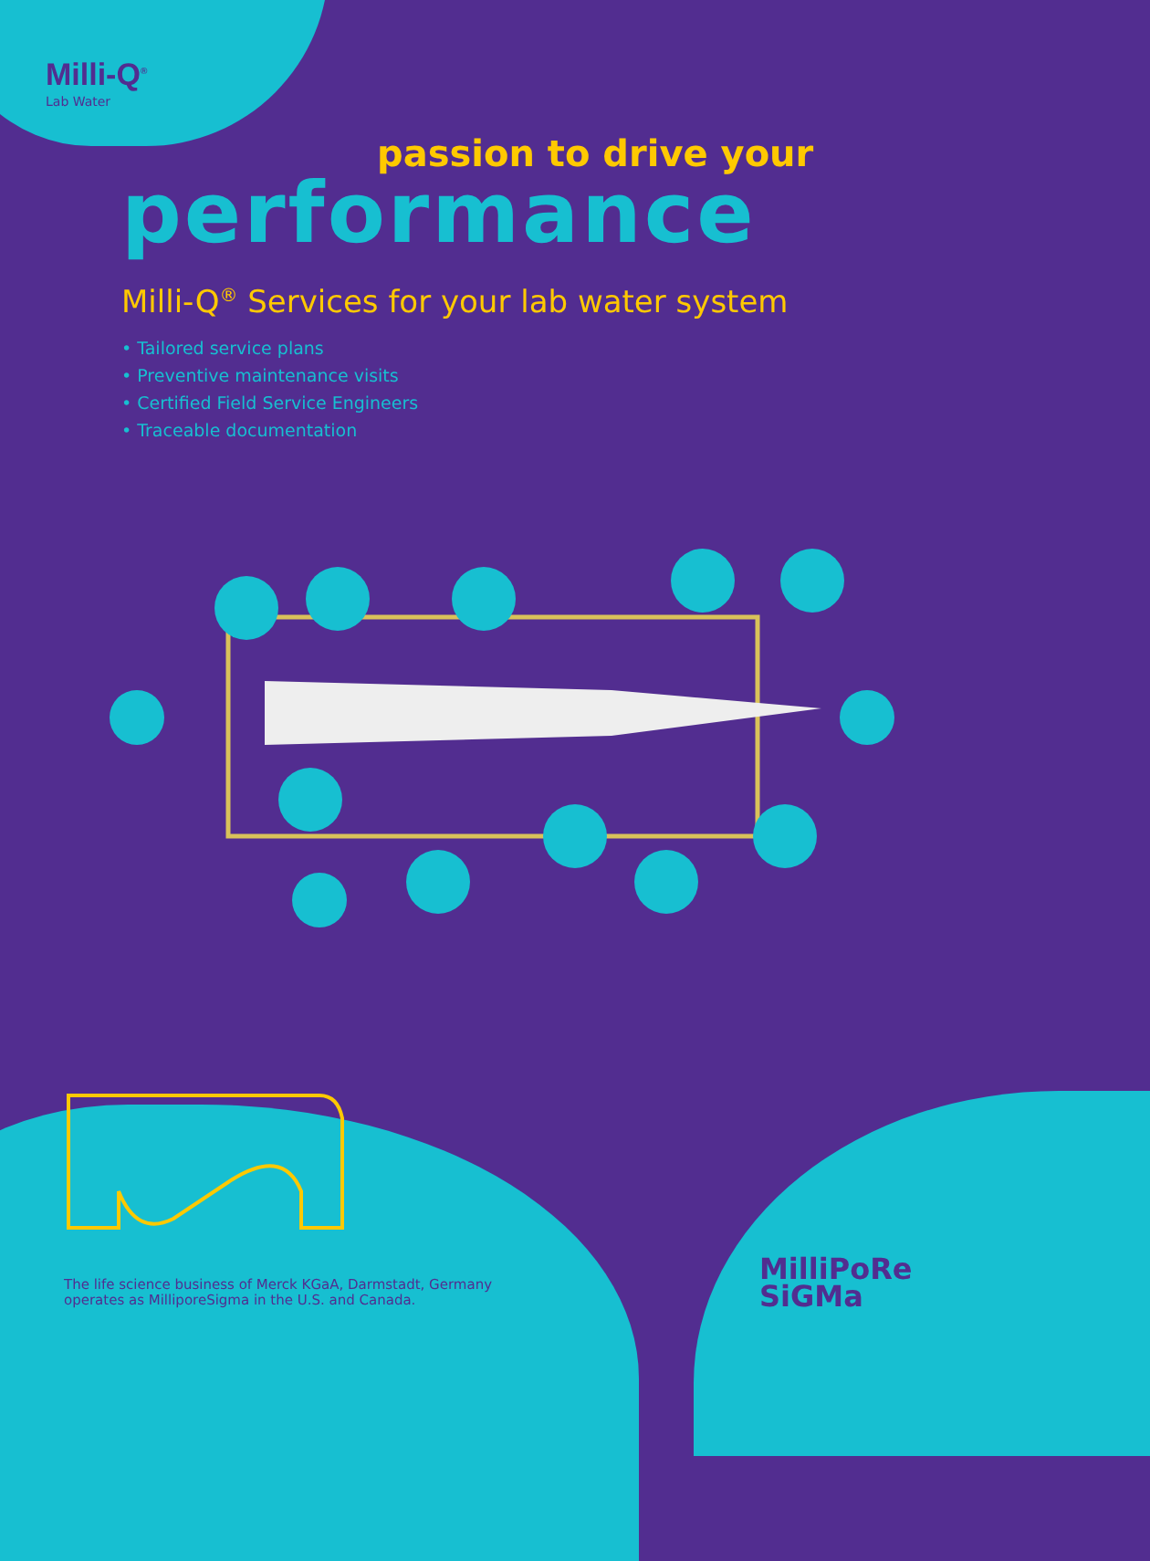Milli-Q<sup>®</sup>
Lab Water
passion to drive your
performance
Milli-Q<sup>®</sup> Services for your lab water system
• Tailored service plans
• Preventive maintenance visits
• Certified Field Service Engineers
• Traceable documentation
The life science business of Merck KGaA, Darmstadt, Germany
operates as MilliporeSigma in the U.S. and Canada.
MilliPoRe
SiGMa